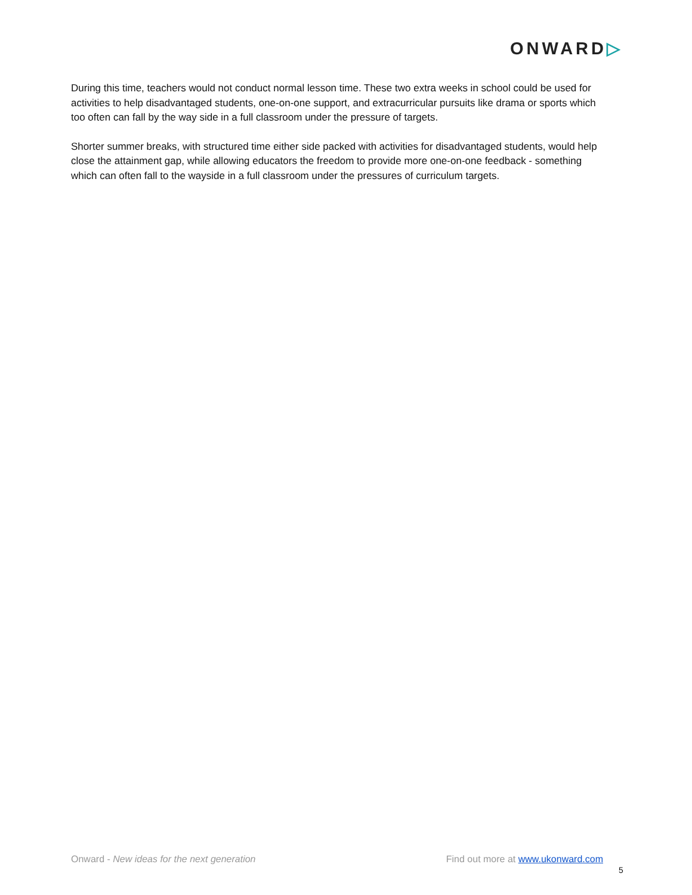ONWARD▷
During this time, teachers would not conduct normal lesson time. These two extra weeks in school could be used for activities to help disadvantaged students, one-on-one support, and extracurricular pursuits like drama or sports which too often can fall by the way side in a full classroom under the pressure of targets.
Shorter summer breaks, with structured time either side packed with activities for disadvantaged students, would help close the attainment gap, while allowing educators the freedom to provide more one-on-one feedback - something which can often fall to the wayside in a full classroom under the pressures of curriculum targets.
Onward - New ideas for the next generation
Find out more at www.ukonward.com
5